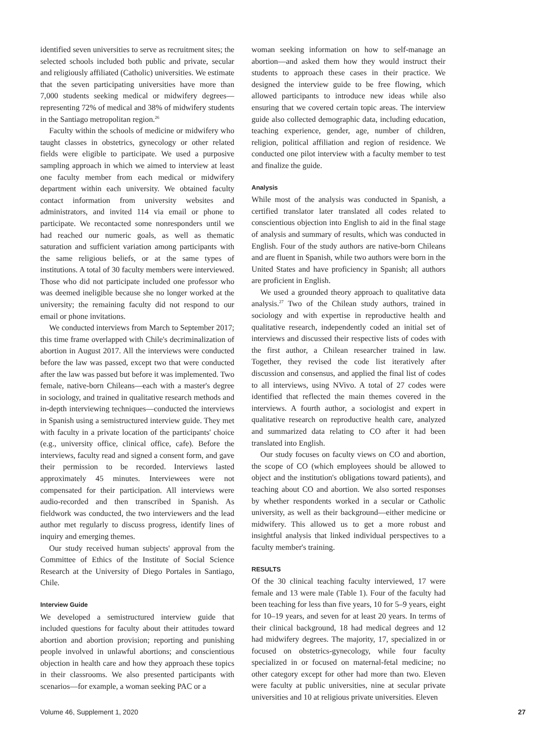identified seven universities to serve as recruitment sites; the selected schools included both public and private, secular and religiously affiliated (Catholic) universities. We estimate that the seven participating universities have more than 7,000 students seeking medical or midwifery degrees—representing 72% of medical and 38% of midwifery students in the Santiago metropolitan region.<sup>26</sup>
Faculty within the schools of medicine or midwifery who taught classes in obstetrics, gynecology or other related fields were eligible to participate. We used a purposive sampling approach in which we aimed to interview at least one faculty member from each medical or midwifery department within each university. We obtained faculty contact information from university websites and administrators, and invited 114 via email or phone to participate. We recontacted some nonresponders until we had reached our numeric goals, as well as thematic saturation and sufficient variation among participants with the same religious beliefs, or at the same types of institutions. A total of 30 faculty members were interviewed. Those who did not participate included one professor who was deemed ineligible because she no longer worked at the university; the remaining faculty did not respond to our email or phone invitations.
We conducted interviews from March to September 2017; this time frame overlapped with Chile's decriminalization of abortion in August 2017. All the interviews were conducted before the law was passed, except two that were conducted after the law was passed but before it was implemented. Two female, native-born Chileans—each with a master's degree in sociology, and trained in qualitative research methods and in-depth interviewing techniques—conducted the interviews in Spanish using a semistructured interview guide. They met with faculty in a private location of the participants' choice (e.g., university office, clinical office, cafe). Before the interviews, faculty read and signed a consent form, and gave their permission to be recorded. Interviews lasted approximately 45 minutes. Interviewees were not compensated for their participation. All interviews were audio-recorded and then transcribed in Spanish. As fieldwork was conducted, the two interviewers and the lead author met regularly to discuss progress, identify lines of inquiry and emerging themes.
Our study received human subjects' approval from the Committee of Ethics of the Institute of Social Science Research at the University of Diego Portales in Santiago, Chile.
Interview Guide
We developed a semistructured interview guide that included questions for faculty about their attitudes toward abortion and abortion provision; reporting and punishing people involved in unlawful abortions; and conscientious objection in health care and how they approach these topics in their classrooms. We also presented participants with scenarios—for example, a woman seeking PAC or a
woman seeking information on how to self-manage an abortion—and asked them how they would instruct their students to approach these cases in their practice. We designed the interview guide to be free flowing, which allowed participants to introduce new ideas while also ensuring that we covered certain topic areas. The interview guide also collected demographic data, including education, teaching experience, gender, age, number of children, religion, political affiliation and region of residence. We conducted one pilot interview with a faculty member to test and finalize the guide.
Analysis
While most of the analysis was conducted in Spanish, a certified translator later translated all codes related to conscientious objection into English to aid in the final stage of analysis and summary of results, which was conducted in English. Four of the study authors are native-born Chileans and are fluent in Spanish, while two authors were born in the United States and have proficiency in Spanish; all authors are proficient in English.
We used a grounded theory approach to qualitative data analysis.<sup>27</sup> Two of the Chilean study authors, trained in sociology and with expertise in reproductive health and qualitative research, independently coded an initial set of interviews and discussed their respective lists of codes with the first author, a Chilean researcher trained in law. Together, they revised the code list iteratively after discussion and consensus, and applied the final list of codes to all interviews, using NVivo. A total of 27 codes were identified that reflected the main themes covered in the interviews. A fourth author, a sociologist and expert in qualitative research on reproductive health care, analyzed and summarized data relating to CO after it had been translated into English.
Our study focuses on faculty views on CO and abortion, the scope of CO (which employees should be allowed to object and the institution's obligations toward patients), and teaching about CO and abortion. We also sorted responses by whether respondents worked in a secular or Catholic university, as well as their background—either medicine or midwifery. This allowed us to get a more robust and insightful analysis that linked individual perspectives to a faculty member's training.
RESULTS
Of the 30 clinical teaching faculty interviewed, 17 were female and 13 were male (Table 1). Four of the faculty had been teaching for less than five years, 10 for 5–9 years, eight for 10–19 years, and seven for at least 20 years. In terms of their clinical background, 18 had medical degrees and 12 had midwifery degrees. The majority, 17, specialized in or focused on obstetrics-gynecology, while four faculty specialized in or focused on maternal-fetal medicine; no other category except for other had more than two. Eleven were faculty at public universities, nine at secular private universities and 10 at religious private universities. Eleven
Volume 46, Supplement 1, 2020 27